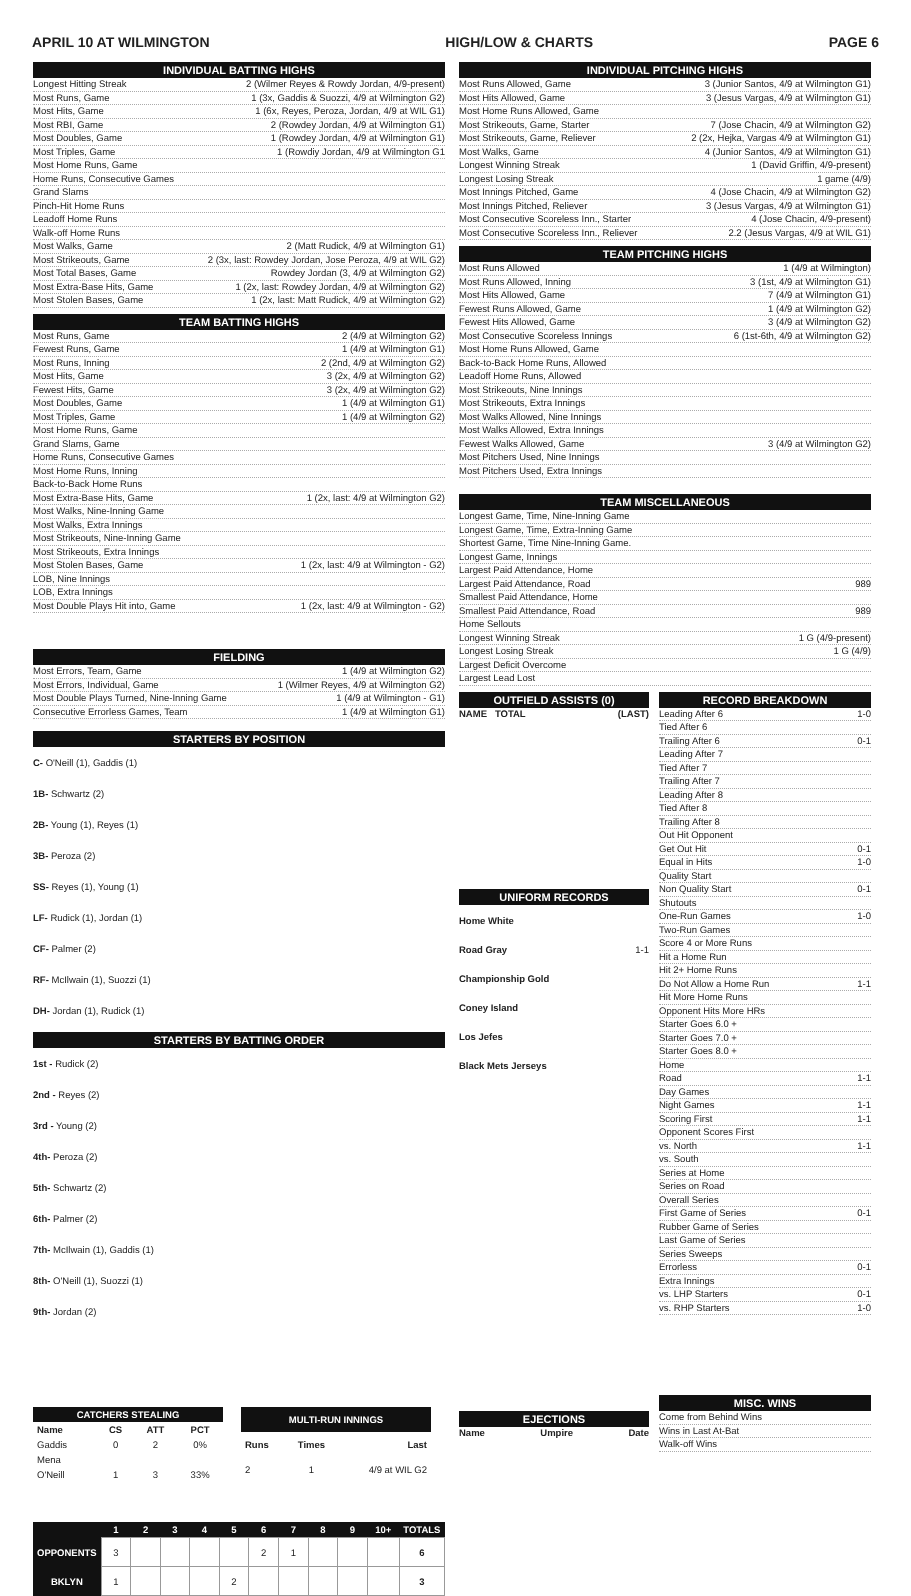APRIL 10 AT WILMINGTON HIGH/LOW & CHARTS PAGE 6
INDIVIDUAL BATTING HIGHS
Longest Hitting Streak 2 (Wilmer Reyes & Rowdy Jordan, 4/9-present)
Most Runs, Game 1 (3x, Gaddis & Suozzi, 4/9 at Wilmington G2)
Most Hits, Game 1 (6x, Reyes, Peroza, Jordan, 4/9 at WIL G1)
Most RBI, Game 2 (Rowdey Jordan, 4/9 at Wilmington G1)
Most Doubles, Game 1 (Rowdey Jordan, 4/9 at Wilmington G1)
Most Triples, Game 1 (Rowdiy Jordan, 4/9 at Wilmington G1
Most Home Runs, Game
Home Runs, Consecutive Games
Grand Slams
Pinch-Hit Home Runs
Leadoff Home Runs
Walk-off Home Runs
Most Walks, Game 2 (Matt Rudick, 4/9 at Wilmington G1)
Most Strikeouts, Game 2 (3x, last: Rowdey Jordan, Jose Peroza, 4/9 at WIL G2)
Most Total Bases, Game Rowdey Jordan (3, 4/9 at Wilmington G2)
Most Extra-Base Hits, Game 1 (2x, last: Rowdey Jordan, 4/9 at Wilmington G2)
Most Stolen Bases, Game 1 (2x, last: Matt Rudick, 4/9 at Wilmington G2)
TEAM BATTING HIGHS
Most Runs, Game 2 (4/9 at Wilmington G2)
Fewest Runs, Game 1 (4/9 at Wilmington G1)
Most Runs, Inning 2 (2nd, 4/9 at Wilmington G2)
Most Hits, Game 3 (2x, 4/9 at Wilmington G2)
Fewest Hits, Game 3 (2x, 4/9 at Wilmington G2)
Most Doubles, Game 1 (4/9 at Wilmington G1)
Most Triples, Game 1 (4/9 at Wilmington G2)
Most Home Runs, Game
Grand Slams, Game
Home Runs, Consecutive Games
Most Home Runs, Inning
Back-to-Back Home Runs
Most Extra-Base Hits, Game 1 (2x, last: 4/9 at Wilmington G2)
Most Walks, Nine-Inning Game
Most Walks, Extra Innings
Most Strikeouts, Nine-Inning Game
Most Strikeouts, Extra Innings
Most Stolen Bases, Game 1 (2x, last: 4/9 at Wilmington - G2)
LOB, Nine Innings
LOB, Extra Innings
Most Double Plays Hit into, Game 1 (2x, last: 4/9 at Wilmington - G2)
FIELDING
Most Errors, Team, Game 1 (4/9 at Wilmington G2)
Most Errors, Individual, Game 1 (Wilmer Reyes, 4/9 at Wilmington G2)
Most Double Plays Turned, Nine-Inning Game 1 (4/9 at Wilmington - G1)
Consecutive Errorless Games, Team 1 (4/9 at Wilmington G1)
STARTERS BY POSITION
C- O'Neill (1), Gaddis (1)
1B- Schwartz (2)
2B- Young (1), Reyes (1)
3B- Peroza (2)
SS- Reyes (1), Young (1)
LF- Rudick (1), Jordan (1)
CF- Palmer (2)
RF- McIlwain (1), Suozzi (1)
DH- Jordan (1), Rudick (1)
STARTERS BY BATTING ORDER
1st - Rudick (2)
2nd - Reyes (2)
3rd - Young (2)
4th- Peroza (2)
5th- Schwartz (2)
6th- Palmer (2)
7th- McIlwain (1), Gaddis (1)
8th- O'Neill (1), Suozzi (1)
9th- Jordan (2)
| CATCHERS STEALING | | | |
| --- | --- | --- | --- |
| Name | CS | ATT | PCT |
| Gaddis | 0 | 2 | 0% |
| Mena | | | |
| O'Neill | 1 | 3 | 33% |
| MULTI-RUN INNINGS | | |
| --- | --- | --- |
| Runs | Times | Last |
| 2 | 1 | 4/9 at WIL G2 |
| | 1 | 2 | 3 | 4 | 5 | 6 | 7 | 8 | 9 | 10+ | TOTALS |
| --- | --- | --- | --- | --- | --- | --- | --- | --- | --- | --- | --- |
| OPPONENTS | 3 | | | | | 2 | 1 | | | | 6 |
| BKLYN | 1 | | | | 2 | | | | | | 3 |
INDIVIDUAL PITCHING HIGHS
Most Runs Allowed, Game 3 (Junior Santos, 4/9 at Wilmington G1)
Most Hits Allowed, Game 3 (Jesus Vargas, 4/9 at Wilmington G1)
Most Home Runs Allowed, Game
Most Strikeouts, Game, Starter 7 (Jose Chacin, 4/9 at Wilmington G2)
Most Strikeouts, Game, Reliever 2 (2x, Hejka, Vargas 4/9 at Wilmington G1)
Most Walks, Game 4 (Junior Santos, 4/9 at Wilmington G1)
Longest Winning Streak 1 (David Griffin, 4/9-present)
Longest Losing Streak 1 game (4/9)
Most Innings Pitched, Game 4 (Jose Chacin, 4/9 at Wilmington G2)
Most Innings Pitched, Reliever 3 (Jesus Vargas, 4/9 at Wilmington G1)
Most Consecutive Scoreless Inn., Starter 4 (Jose Chacin, 4/9-present)
Most Consecutive Scoreless Inn., Reliever 2.2 (Jesus Vargas, 4/9 at WIL G1)
TEAM PITCHING HIGHS
Most Runs Allowed 1 (4/9 at Wilmington)
Most Runs Allowed, Inning 3 (1st, 4/9 at Wilmington G1)
Most Hits Allowed, Game 7 (4/9 at Wilmington G1)
Fewest Runs Allowed, Game 1 (4/9 at Wilmington G2)
Fewest Hits Allowed, Game 3 (4/9 at Wilmington G2)
Most Consecutive Scoreless Innings 6 (1st-6th, 4/9 at Wilmington G2)
Most Home Runs Allowed, Game
Back-to-Back Home Runs, Allowed
Leadoff Home Runs, Allowed
Most Strikeouts, Nine Innings
Most Strikeouts, Extra Innings
Most Walks Allowed, Nine Innings
Most Walks Allowed, Extra Innings
Fewest Walks Allowed, Game 3 (4/9 at Wilmington G2)
Most Pitchers Used, Nine Innings
Most Pitchers Used, Extra Innings
TEAM MISCELLANEOUS
Longest Game, Time, Nine-Inning Game
Longest Game, Time, Extra-Inning Game
Shortest Game, Time Nine-Inning Game.
Longest Game, Innings
Largest Paid Attendance, Home
Largest Paid Attendance, Road 989
Smallest Paid Attendance, Home
Smallest Paid Attendance, Road 989
Home Sellouts
Longest Winning Streak 1 G (4/9-present)
Longest Losing Streak 1 G (4/9)
Largest Deficit Overcome
Largest Lead Lost
OUTFIELD ASSISTS (0)
NAME TOTAL (LAST)
UNIFORM RECORDS
Home White
Road Gray 1-1
Championship Gold
Coney Island
Los Jefes
Black Mets Jerseys
EJECTIONS
Name Umpire Date
RECORD BREAKDOWN
Leading After 6 1-0
Tied After 6
Trailing After 6 0-1
Leading After 7
Tied After 7
Trailing After 7
Leading After 8
Tied After 8
Trailing After 8
Out Hit Opponent
Get Out Hit 0-1
Equal in Hits 1-0
Quality Start
Non Quality Start 0-1
Shutouts
One-Run Games 1-0
Two-Run Games
Score 4 or More Runs
Hit a Home Run
Hit 2+ Home Runs
Do Not Allow a Home Run 1-1
Hit More Home Runs
Opponent Hits More HRs
Starter Goes 6.0 +
Starter Goes 7.0 +
Starter Goes 8.0 +
Home
Road 1-1
Day Games
Night Games 1-1
Scoring First 1-1
Opponent Scores First
vs. North 1-1
vs. South
Series at Home
Series on Road
Overall Series
First Game of Series 0-1
Rubber Game of Series
Last Game of Series
Series Sweeps
Errorless 0-1
Extra Innings
vs. LHP Starters 0-1
vs. RHP Starters 1-0
MISC. WINS
Come from Behind Wins
Wins in Last At-Bat
Walk-off Wins